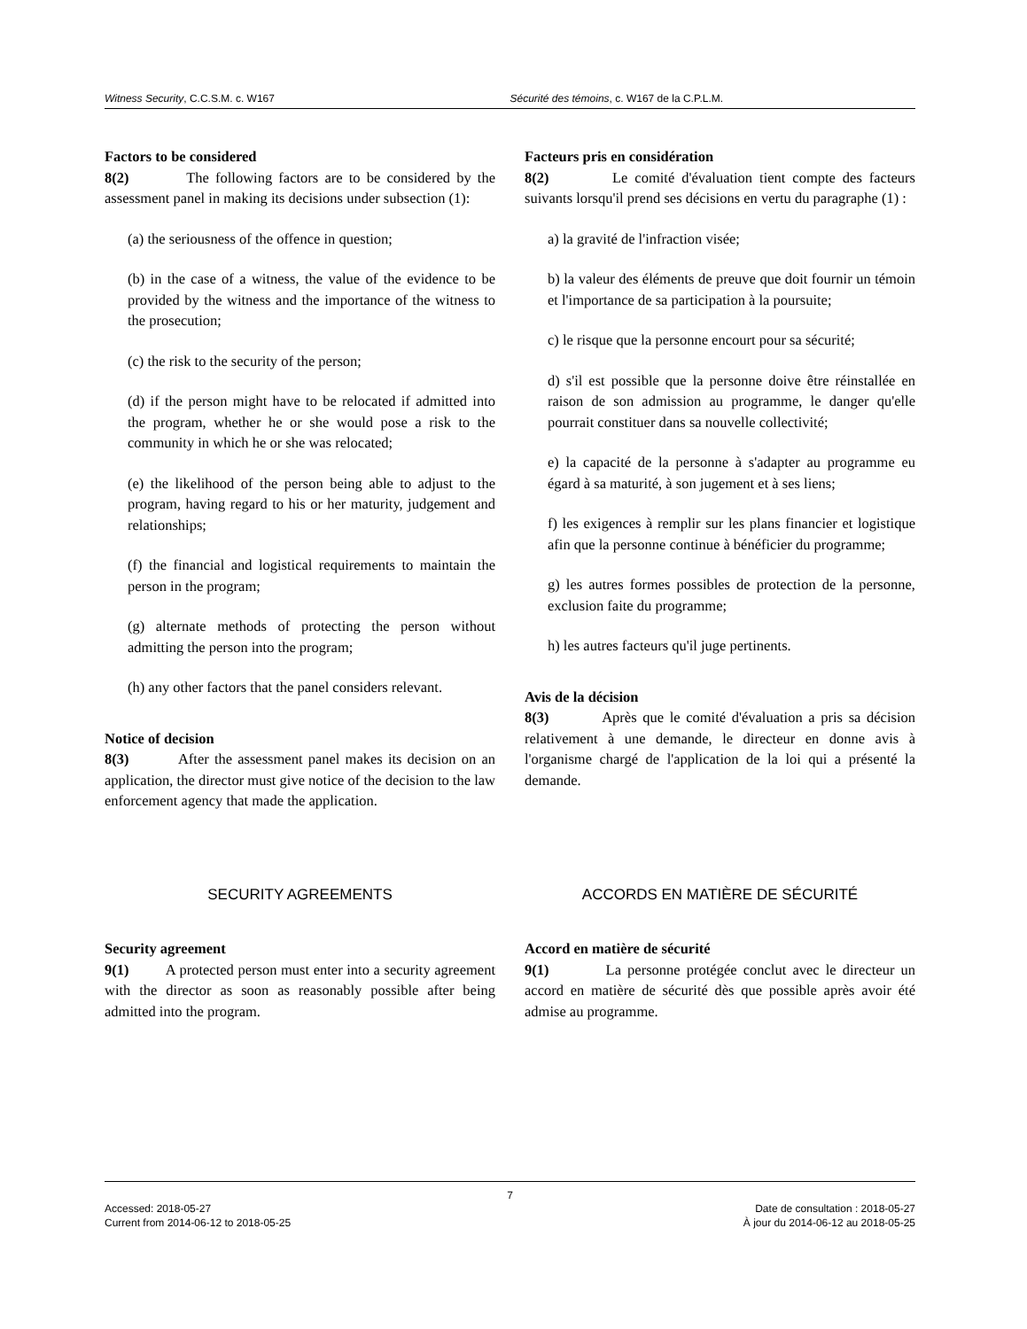Witness Security, C.C.S.M. c. W167 Sécurité des témoins, c. W167 de la C.P.L.M.
Factors to be considered
8(2) The following factors are to be considered by the assessment panel in making its decisions under subsection (1):
(a) the seriousness of the offence in question;
(b) in the case of a witness, the value of the evidence to be provided by the witness and the importance of the witness to the prosecution;
(c) the risk to the security of the person;
(d) if the person might have to be relocated if admitted into the program, whether he or she would pose a risk to the community in which he or she was relocated;
(e) the likelihood of the person being able to adjust to the program, having regard to his or her maturity, judgement and relationships;
(f) the financial and logistical requirements to maintain the person in the program;
(g) alternate methods of protecting the person without admitting the person into the program;
(h) any other factors that the panel considers relevant.
Notice of decision
8(3) After the assessment panel makes its decision on an application, the director must give notice of the decision to the law enforcement agency that made the application.
Facteurs pris en considération
8(2) Le comité d'évaluation tient compte des facteurs suivants lorsqu'il prend ses décisions en vertu du paragraphe (1) :
a) la gravité de l'infraction visée;
b) la valeur des éléments de preuve que doit fournir un témoin et l'importance de sa participation à la poursuite;
c) le risque que la personne encourt pour sa sécurité;
d) s'il est possible que la personne doive être réinstallée en raison de son admission au programme, le danger qu'elle pourrait constituer dans sa nouvelle collectivité;
e) la capacité de la personne à s'adapter au programme eu égard à sa maturité, à son jugement et à ses liens;
f) les exigences à remplir sur les plans financier et logistique afin que la personne continue à bénéficier du programme;
g) les autres formes possibles de protection de la personne, exclusion faite du programme;
h) les autres facteurs qu'il juge pertinents.
Avis de la décision
8(3) Après que le comité d'évaluation a pris sa décision relativement à une demande, le directeur en donne avis à l'organisme chargé de l'application de la loi qui a présenté la demande.
SECURITY AGREEMENTS ACCORDS EN MATIÈRE DE SÉCURITÉ
Security agreement
9(1) A protected person must enter into a security agreement with the director as soon as reasonably possible after being admitted into the program.
Accord en matière de sécurité
9(1) La personne protégée conclut avec le directeur un accord en matière de sécurité dès que possible après avoir été admise au programme.
7
Accessed: 2018-05-27
Current from 2014-06-12 to 2018-05-25
Date de consultation : 2018-05-27
À jour du 2014-06-12 au 2018-05-25